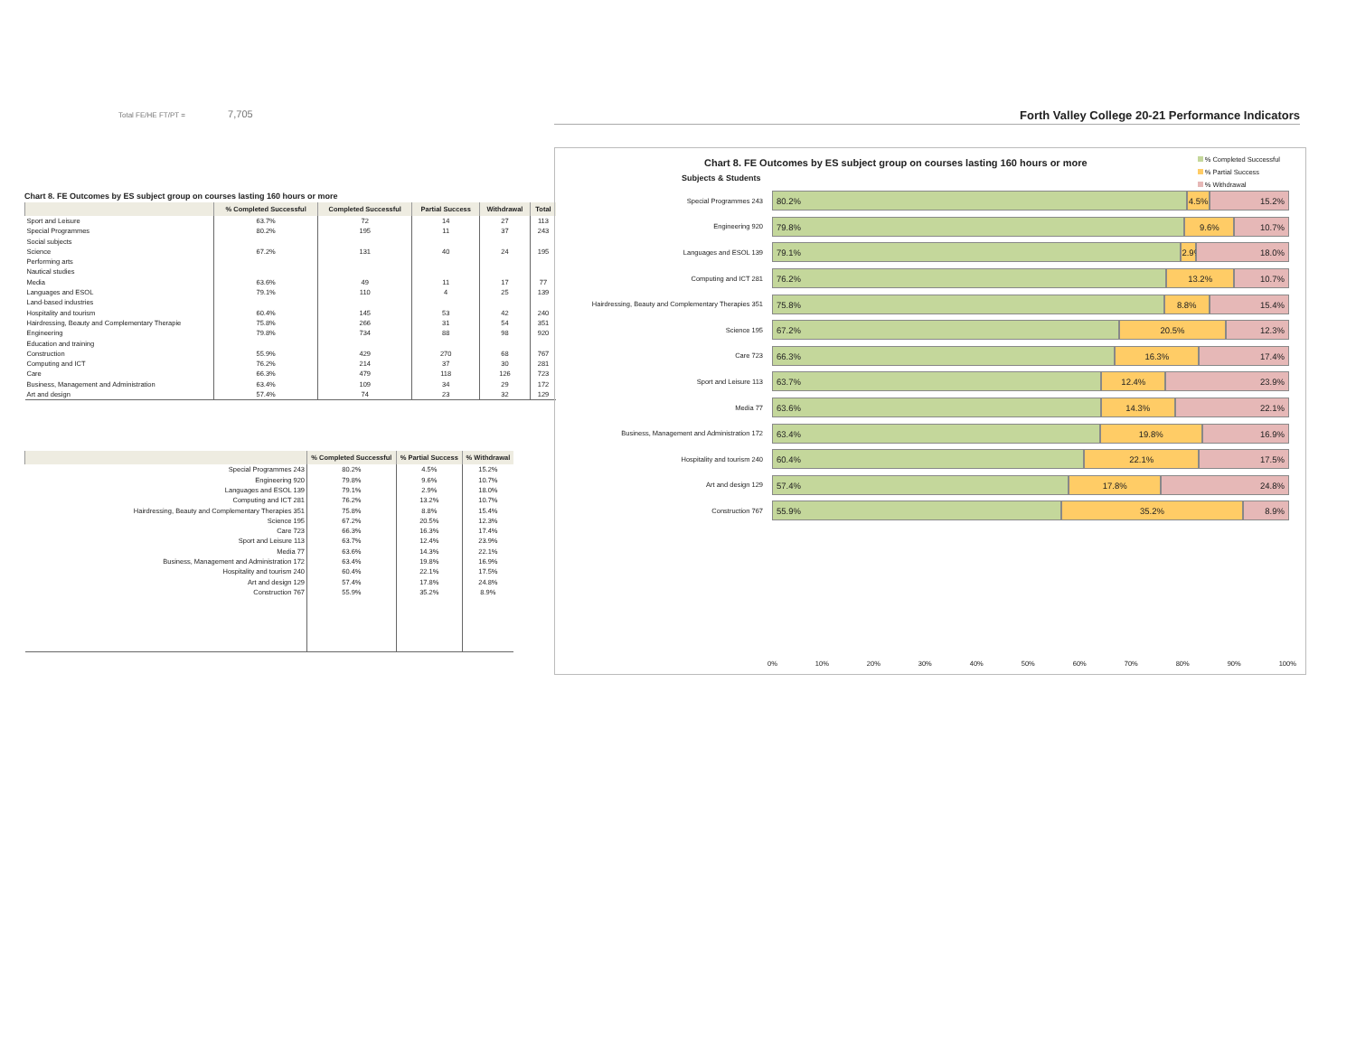Total FE/HE FT/PT = 7,705
Chart 8. FE Outcomes by ES subject group on courses lasting 160 hours or more
| | % Completed Successful | Completed Successful | Partial Success | Withdrawal | Total |
| --- | --- | --- | --- | --- | --- |
| Sport and Leisure | 63.7% | 72 | 14 | 27 | 113 |
| Special Programmes | 80.2% | 195 | 11 | 37 | 243 |
| Social subjects | | | | | |
| Science | 67.2% | 131 | 40 | 24 | 195 |
| Performing arts | | | | | |
| Nautical studies | | | | | |
| Media | 63.6% | 49 | 11 | 17 | 77 |
| Languages and ESOL | 79.1% | 110 | 4 | 25 | 139 |
| Land-based industries | | | | | |
| Hospitality and tourism | 60.4% | 145 | 53 | 42 | 240 |
| Hairdressing, Beauty and Complementary Therapie | 75.8% | 266 | 31 | 54 | 351 |
| Engineering | 79.8% | 734 | 88 | 98 | 920 |
| Education and training | | | | | |
| Construction | 55.9% | 429 | 270 | 68 | 767 |
| Computing and ICT | 76.2% | 214 | 37 | 30 | 281 |
| Care | 66.3% | 479 | 118 | 126 | 723 |
| Business, Management and Administration | 63.4% | 109 | 34 | 29 | 172 |
| Art and design | 57.4% | 74 | 23 | 32 | 129 |
| | % Completed Successful | % Partial Success | % Withdrawal |
| --- | --- | --- | --- |
| Special Programmes 243 | 80.2% | 4.5% | 15.2% |
| Engineering 920 | 79.8% | 9.6% | 10.7% |
| Languages and ESOL 139 | 79.1% | 2.9% | 18.0% |
| Computing and ICT 281 | 76.2% | 13.2% | 10.7% |
| Hairdressing, Beauty and Complementary Therapies 351 | 75.8% | 8.8% | 15.4% |
| Science 195 | 67.2% | 20.5% | 12.3% |
| Care 723 | 66.3% | 16.3% | 17.4% |
| Sport and Leisure 113 | 63.7% | 12.4% | 23.9% |
| Media 77 | 63.6% | 14.3% | 22.1% |
| Business, Management and Administration 172 | 63.4% | 19.8% | 16.9% |
| Hospitality and tourism 240 | 60.4% | 22.1% | 17.5% |
| Art and design 129 | 57.4% | 17.8% | 24.8% |
| Construction 767 | 55.9% | 35.2% | 8.9% |
Forth Valley College 20-21 Performance Indicators
Chart 8. FE Outcomes by ES subject group on courses lasting 160 hours or more
% Completed Successful
% Partial Success
% Withdrawal
Subjects & Students
Special Programmes 243
80.2% 4.5% 15.2%
Engineering 920
79.8% 9.6% 10.7%
Languages and ESOL 139
79.1% 2.9% 18.0%
Computing and ICT 281
76.2% 13.2% 10.7%
Hairdressing, Beauty and Complementary Therapies 351
75.8% 8.8% 15.4%
Science 195
67.2% 20.5% 12.3%
Care 723
66.3% 16.3% 17.4%
Sport and Leisure 113
63.7% 12.4% 23.9%
Media 77
63.6% 14.3% 22.1%
Business, Management and Administration 172
63.4% 19.8% 16.9%
Hospitality and tourism 240
60.4% 22.1% 17.5%
Art and design 129
57.4% 17.8% 24.8%
Construction 767
55.9% 35.2% 8.9%
0% 10% 20% 30% 40% 50% 60% 70% 80% 90% 100%